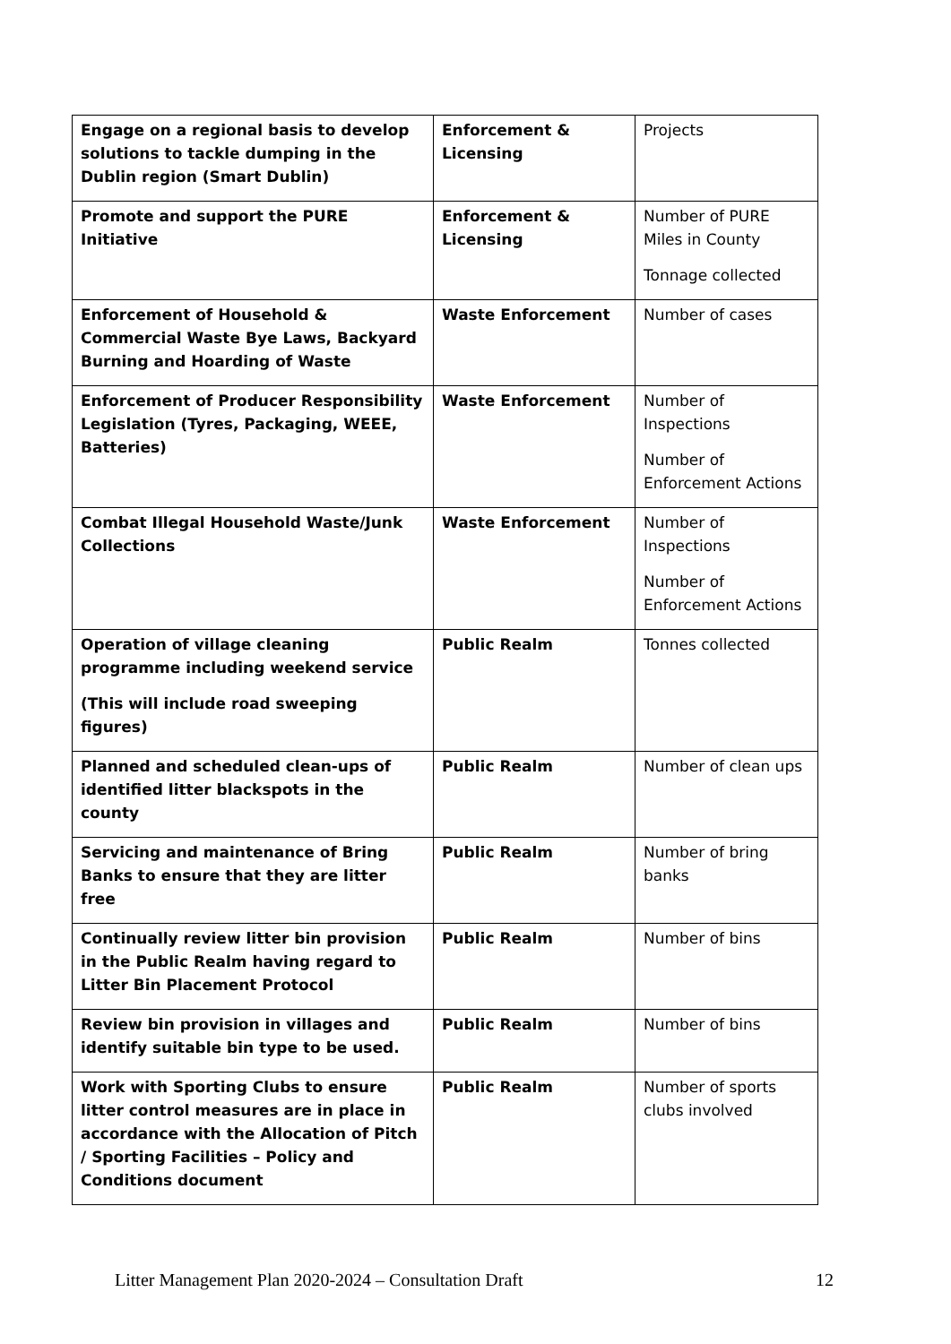| Engage on a regional basis to develop solutions to tackle dumping in the Dublin region (Smart Dublin) | Enforcement & Licensing | Projects |
| Promote and support the PURE Initiative | Enforcement & Licensing | Number of PURE Miles in County Tonnage collected |
| Enforcement of Household & Commercial Waste Bye Laws, Backyard Burning and Hoarding of Waste | Waste Enforcement | Number of cases |
| Enforcement of Producer Responsibility Legislation (Tyres, Packaging, WEEE, Batteries) | Waste Enforcement | Number of Inspections Number of Enforcement Actions |
| Combat Illegal Household Waste/Junk Collections | Waste Enforcement | Number of Inspections Number of Enforcement Actions |
| Operation of village cleaning programme including weekend service (This will include road sweeping figures) | Public Realm | Tonnes collected |
| Planned and scheduled clean-ups of identified litter blackspots in the county | Public Realm | Number of clean ups |
| Servicing and maintenance of Bring Banks to ensure that they are litter free | Public Realm | Number of bring banks |
| Continually review litter bin provision in the Public Realm having regard to Litter Bin Placement Protocol | Public Realm | Number of bins |
| Review bin provision in villages and identify suitable bin type to be used. | Public Realm | Number of bins |
| Work with Sporting Clubs to ensure litter control measures are in place in accordance with the Allocation of Pitch / Sporting Facilities – Policy and Conditions document | Public Realm | Number of sports clubs involved |
Litter Management Plan 2020-2024 – Consultation Draft 12